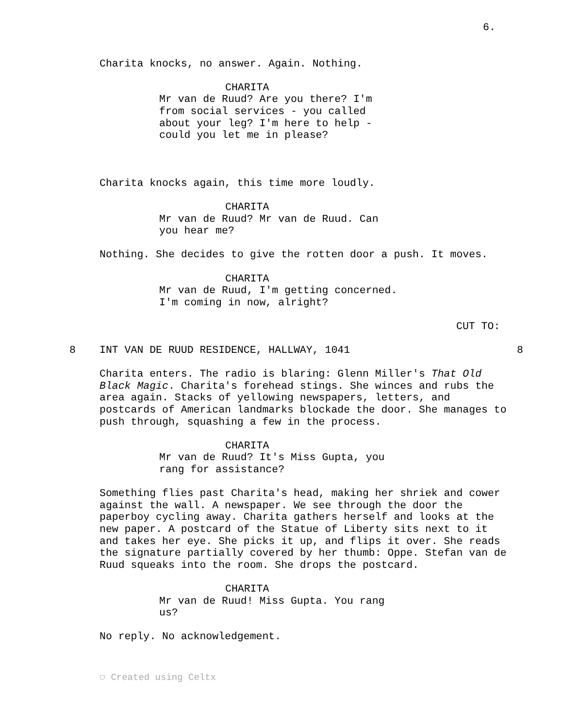6.
Charita knocks, no answer. Again. Nothing.
CHARITA
Mr van de Ruud? Are you there? I'm from social services - you called about your leg? I'm here to help - could you let me in please?
Charita knocks again, this time more loudly.
CHARITA
Mr van de Ruud? Mr van de Ruud. Can you hear me?
Nothing. She decides to give the rotten door a push. It moves.
CHARITA
Mr van de Ruud, I'm getting concerned. I'm coming in now, alright?
CUT TO:
8 INT VAN DE RUUD RESIDENCE, HALLWAY, 1041 8
Charita enters. The radio is blaring: Glenn Miller's That Old Black Magic. Charita's forehead stings. She winces and rubs the area again. Stacks of yellowing newspapers, letters, and postcards of American landmarks blockade the door. She manages to push through, squashing a few in the process.
CHARITA
Mr van de Ruud? It's Miss Gupta, you rang for assistance?
Something flies past Charita's head, making her shriek and cower against the wall. A newspaper. We see through the door the paperboy cycling away. Charita gathers herself and looks at the new paper. A postcard of the Statue of Liberty sits next to it and takes her eye. She picks it up, and flips it over. She reads the signature partially covered by her thumb: Oppe. Stefan van de Ruud squeaks into the room. She drops the postcard.
CHARITA
Mr van de Ruud! Miss Gupta. You rang us?
No reply. No acknowledgement.
⛉ Created using Celtx